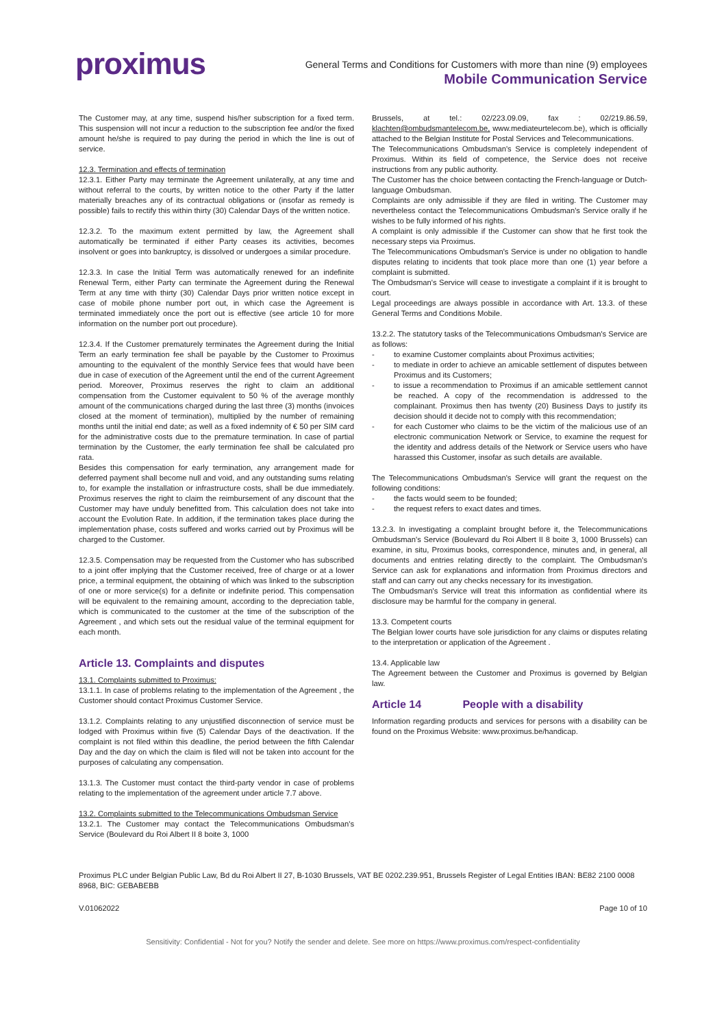proximus
General Terms and Conditions for Customers with more than nine (9) employees
Mobile Communication Service
The Customer may, at any time, suspend his/her subscription for a fixed term. This suspension will not incur a reduction to the subscription fee and/or the fixed amount he/she is required to pay during the period in which the line is out of service.
12.3. Termination and effects of termination
12.3.1. Either Party may terminate the Agreement unilaterally, at any time and without referral to the courts, by written notice to the other Party if the latter materially breaches any of its contractual obligations or (insofar as remedy is possible) fails to rectify this within thirty (30) Calendar Days of the written notice.
12.3.2. To the maximum extent permitted by law, the Agreement shall automatically be terminated if either Party ceases its activities, becomes insolvent or goes into bankruptcy, is dissolved or undergoes a similar procedure.
12.3.3. In case the Initial Term was automatically renewed for an indefinite Renewal Term, either Party can terminate the Agreement during the Renewal Term at any time with thirty (30) Calendar Days prior written notice except in case of mobile phone number port out, in which case the Agreement is terminated immediately once the port out is effective (see article 10 for more information on the number port out procedure).
12.3.4. If the Customer prematurely terminates the Agreement during the Initial Term an early termination fee shall be payable by the Customer to Proximus amounting to the equivalent of the monthly Service fees that would have been due in case of execution of the Agreement until the end of the current Agreement period. Moreover, Proximus reserves the right to claim an additional compensation from the Customer equivalent to 50 % of the average monthly amount of the communications charged during the last three (3) months (invoices closed at the moment of termination), multiplied by the number of remaining months until the initial end date; as well as a fixed indemnity of € 50 per SIM card for the administrative costs due to the premature termination. In case of partial termination by the Customer, the early termination fee shall be calculated pro rata.
Besides this compensation for early termination, any arrangement made for deferred payment shall become null and void, and any outstanding sums relating to, for example the installation or infrastructure costs, shall be due immediately. Proximus reserves the right to claim the reimbursement of any discount that the Customer may have unduly benefitted from. This calculation does not take into account the Evolution Rate. In addition, if the termination takes place during the implementation phase, costs suffered and works carried out by Proximus will be charged to the Customer.
12.3.5. Compensation may be requested from the Customer who has subscribed to a joint offer implying that the Customer received, free of charge or at a lower price, a terminal equipment, the obtaining of which was linked to the subscription of one or more service(s) for a definite or indefinite period. This compensation will be equivalent to the remaining amount, according to the depreciation table, which is communicated to the customer at the time of the subscription of the Agreement , and which sets out the residual value of the terminal equipment for each month.
Article 13. Complaints and disputes
13.1. Complaints submitted to Proximus:
13.1.1. In case of problems relating to the implementation of the Agreement , the Customer should contact Proximus Customer Service.
13.1.2. Complaints relating to any unjustified disconnection of service must be lodged with Proximus within five (5) Calendar Days of the deactivation. If the complaint is not filed within this deadline, the period between the fifth Calendar Day and the day on which the claim is filed will not be taken into account for the purposes of calculating any compensation.
13.1.3. The Customer must contact the third-party vendor in case of problems relating to the implementation of the agreement under article 7.7 above.
13.2. Complaints submitted to the Telecommunications Ombudsman Service
13.2.1. The Customer may contact the Telecommunications Ombudsman's Service (Boulevard du Roi Albert II 8 boite 3, 1000
Brussels, at tel.: 02/223.09.09, fax : 02/219.86.59, klachten@ombudsmantelecom.be, www.mediateurtelecom.be), which is officially attached to the Belgian Institute for Postal Services and Telecommunications.
The Telecommunications Ombudsman's Service is completely independent of Proximus. Within its field of competence, the Service does not receive instructions from any public authority.
The Customer has the choice between contacting the French-language or Dutch-language Ombudsman.
Complaints are only admissible if they are filed in writing. The Customer may nevertheless contact the Telecommunications Ombudsman's Service orally if he wishes to be fully informed of his rights.
A complaint is only admissible if the Customer can show that he first took the necessary steps via Proximus.
The Telecommunications Ombudsman's Service is under no obligation to handle disputes relating to incidents that took place more than one (1) year before a complaint is submitted.
The Ombudsman's Service will cease to investigate a complaint if it is brought to court.
Legal proceedings are always possible in accordance with Art. 13.3. of these General Terms and Conditions Mobile.
13.2.2. The statutory tasks of the Telecommunications Ombudsman's Service are as follows:
to examine Customer complaints about Proximus activities;
to mediate in order to achieve an amicable settlement of disputes between Proximus and its Customers;
to issue a recommendation to Proximus if an amicable settlement cannot be reached. A copy of the recommendation is addressed to the complainant. Proximus then has twenty (20) Business Days to justify its decision should it decide not to comply with this recommendation;
for each Customer who claims to be the victim of the malicious use of an electronic communication Network or Service, to examine the request for the identity and address details of the Network or Service users who have harassed this Customer, insofar as such details are available.
The Telecommunications Ombudsman's Service will grant the request on the following conditions:
the facts would seem to be founded;
the request refers to exact dates and times.
13.2.3. In investigating a complaint brought before it, the Telecommunications Ombudsman's Service (Boulevard du Roi Albert II 8 boite 3, 1000 Brussels) can examine, in situ, Proximus books, correspondence, minutes and, in general, all documents and entries relating directly to the complaint. The Ombudsman's Service can ask for explanations and information from Proximus directors and staff and can carry out any checks necessary for its investigation.
The Ombudsman's Service will treat this information as confidential where its disclosure may be harmful for the company in general.
13.3. Competent courts
The Belgian lower courts have sole jurisdiction for any claims or disputes relating to the interpretation or application of the Agreement .
13.4. Applicable law
The Agreement between the Customer and Proximus is governed by Belgian law.
Article 14 People with a disability
Information regarding products and services for persons with a disability can be found on the Proximus Website: www.proximus.be/handicap.
Proximus PLC under Belgian Public Law, Bd du Roi Albert II 27, B-1030 Brussels, VAT BE 0202.239.951, Brussels Register of Legal Entities IBAN: BE82 2100 0008 8968, BIC: GEBABEBB
V.01062022 Page 10 of 10
Sensitivity: Confidential - Not for you? Notify the sender and delete. See more on https://www.proximus.com/respect-confidentiality